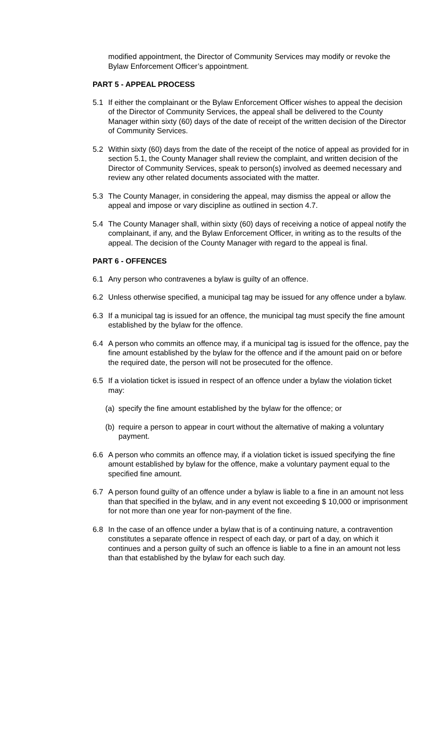modified appointment, the Director of Community Services may modify or revoke the Bylaw Enforcement Officer’s appointment.
PART 5 - APPEAL PROCESS
5.1 If either the complainant or the Bylaw Enforcement Officer wishes to appeal the decision of the Director of Community Services, the appeal shall be delivered to the County Manager within sixty (60) days of the date of receipt of the written decision of the Director of Community Services.
5.2 Within sixty (60) days from the date of the receipt of the notice of appeal as provided for in section 5.1, the County Manager shall review the complaint, and written decision of the Director of Community Services, speak to person(s) involved as deemed necessary and review any other related documents associated with the matter.
5.3 The County Manager, in considering the appeal, may dismiss the appeal or allow the appeal and impose or vary discipline as outlined in section 4.7.
5.4 The County Manager shall, within sixty (60) days of receiving a notice of appeal notify the complainant, if any, and the Bylaw Enforcement Officer, in writing as to the results of the appeal. The decision of the County Manager with regard to the appeal is final.
PART 6 - OFFENCES
6.1 Any person who contravenes a bylaw is guilty of an offence.
6.2 Unless otherwise specified, a municipal tag may be issued for any offence under a bylaw.
6.3 If a municipal tag is issued for an offence, the municipal tag must specify the fine amount established by the bylaw for the offence.
6.4 A person who commits an offence may, if a municipal tag is issued for the offence, pay the fine amount established by the bylaw for the offence and if the amount paid on or before the required date, the person will not be prosecuted for the offence.
6.5 If a violation ticket is issued in respect of an offence under a bylaw the violation ticket may:
(a) specify the fine amount established by the bylaw for the offence; or
(b) require a person to appear in court without the alternative of making a voluntary payment.
6.6 A person who commits an offence may, if a violation ticket is issued specifying the fine amount established by bylaw for the offence, make a voluntary payment equal to the specified fine amount.
6.7 A person found guilty of an offence under a bylaw is liable to a fine in an amount not less than that specified in the bylaw, and in any event not exceeding $ 10,000 or imprisonment for not more than one year for non-payment of the fine.
6.8 In the case of an offence under a bylaw that is of a continuing nature, a contravention constitutes a separate offence in respect of each day, or part of a day, on which it continues and a person guilty of such an offence is liable to a fine in an amount not less than that established by the bylaw for each such day.